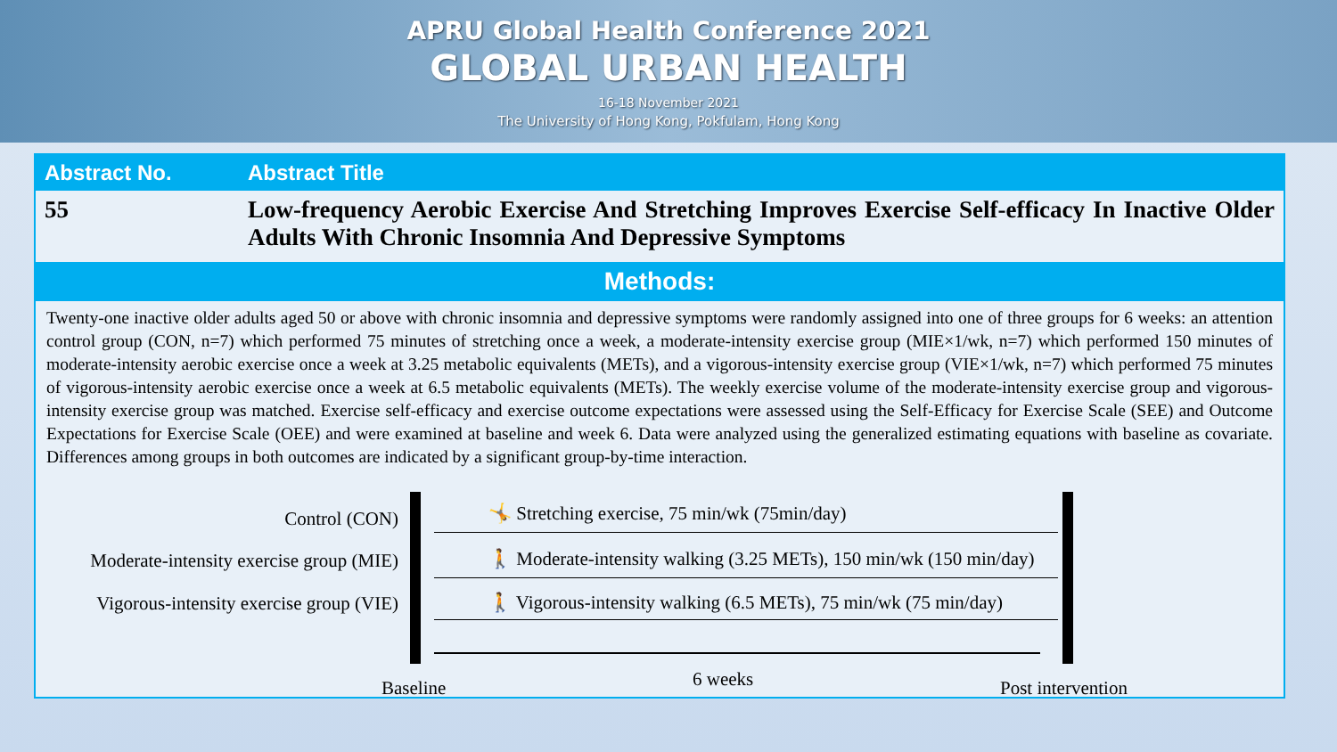APRU Global Health Conference 2021
GLOBAL URBAN HEALTH
16-18 November 2021
The University of Hong Kong, Pokfulam, Hong Kong
| Abstract No. | Abstract Title |
| --- | --- |
| 55 | Low-frequency Aerobic Exercise And Stretching Improves Exercise Self-efficacy In Inactive Older Adults With Chronic Insomnia And Depressive Symptoms |
Methods:
Twenty-one inactive older adults aged 50 or above with chronic insomnia and depressive symptoms were randomly assigned into one of three groups for 6 weeks: an attention control group (CON, n=7) which performed 75 minutes of stretching once a week, a moderate-intensity exercise group (MIE×1/wk, n=7) which performed 150 minutes of moderate-intensity aerobic exercise once a week at 3.25 metabolic equivalents (METs), and a vigorous-intensity exercise group (VIE×1/wk, n=7) which performed 75 minutes of vigorous-intensity aerobic exercise once a week at 6.5 metabolic equivalents (METs). The weekly exercise volume of the moderate-intensity exercise group and vigorous-intensity exercise group was matched. Exercise self-efficacy and exercise outcome expectations were assessed using the Self-Efficacy for Exercise Scale (SEE) and Outcome Expectations for Exercise Scale (OEE) and were examined at baseline and week 6. Data were analyzed using the generalized estimating equations with baseline as covariate. Differences among groups in both outcomes are indicated by a significant group-by-time interaction.
Control (CON)
🤸 Stretching exercise, 75 min/wk (75min/day)
Moderate-intensity exercise group (MIE)
🚶 Moderate-intensity walking (3.25 METs), 150 min/wk (150 min/day)
Vigorous-intensity exercise group (VIE)
🚶 Vigorous-intensity walking (6.5 METs), 75 min/wk (75 min/day)
Baseline 6 weeks Post intervention